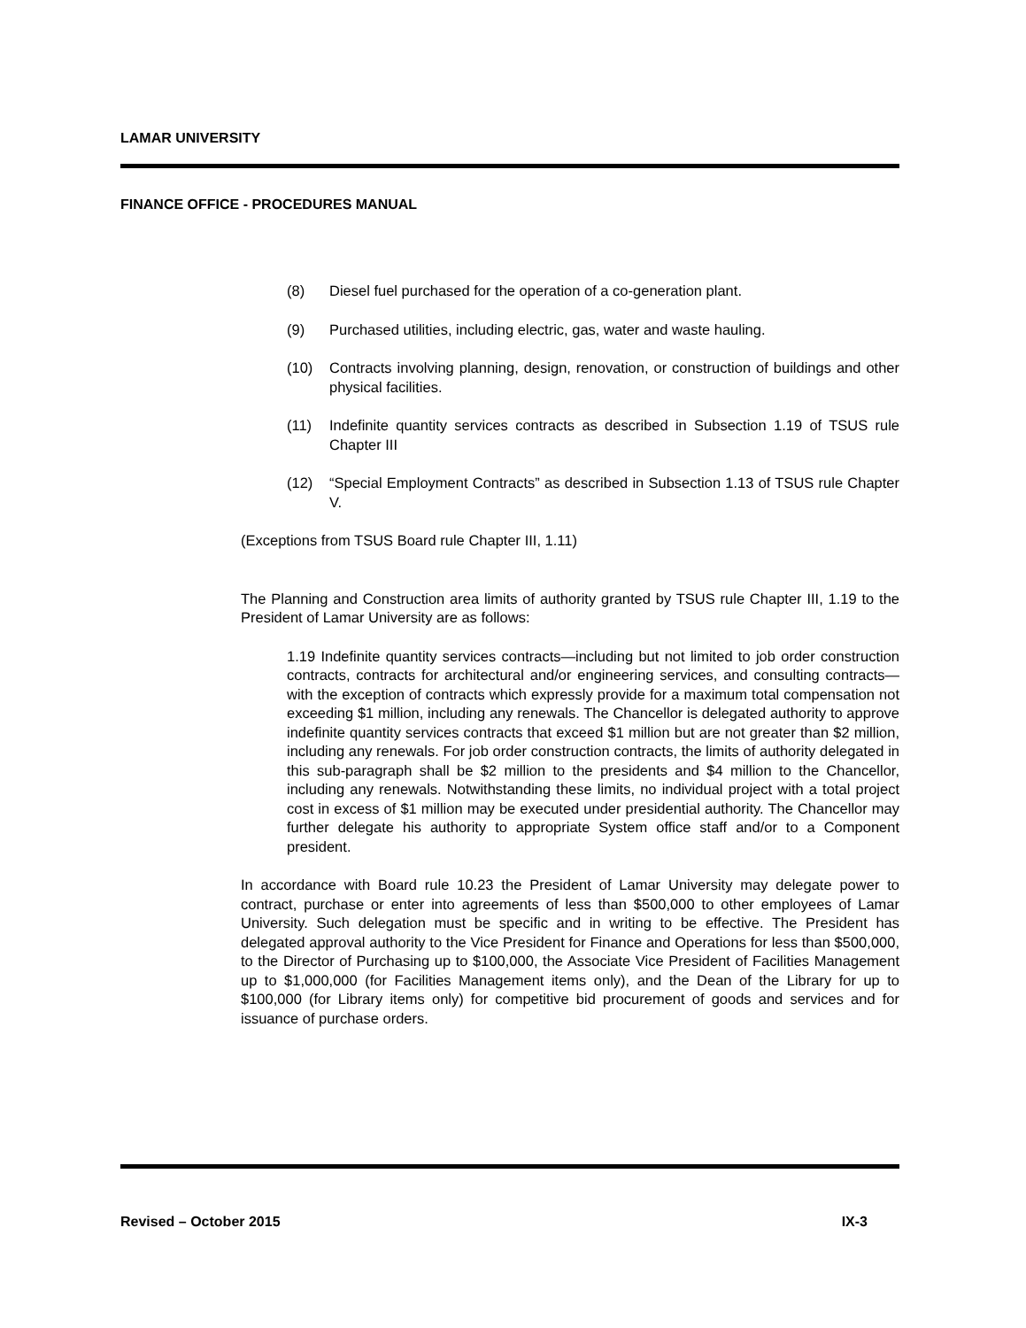LAMAR UNIVERSITY
FINANCE OFFICE - PROCEDURES MANUAL
(8) Diesel fuel purchased for the operation of a co-generation plant.
(9) Purchased utilities, including electric, gas, water and waste hauling.
(10) Contracts involving planning, design, renovation, or construction of buildings and other physical facilities.
(11) Indefinite quantity services contracts as described in Subsection 1.19 of TSUS rule Chapter III
(12) “Special Employment Contracts” as described in Subsection 1.13 of TSUS rule Chapter V.
(Exceptions from TSUS Board rule Chapter III, 1.11)
The Planning and Construction area limits of authority granted by TSUS rule Chapter III, 1.19 to the President of Lamar University are as follows:
1.19 Indefinite quantity services contracts—including but not limited to job order construction contracts, contracts for architectural and/or engineering services, and consulting contracts—with the exception of contracts which expressly provide for a maximum total compensation not exceeding $1 million, including any renewals. The Chancellor is delegated authority to approve indefinite quantity services contracts that exceed $1 million but are not greater than $2 million, including any renewals. For job order construction contracts, the limits of authority delegated in this sub-paragraph shall be $2 million to the presidents and $4 million to the Chancellor, including any renewals. Notwithstanding these limits, no individual project with a total project cost in excess of $1 million may be executed under presidential authority. The Chancellor may further delegate his authority to appropriate System office staff and/or to a Component president.
In accordance with Board rule 10.23 the President of Lamar University may delegate power to contract, purchase or enter into agreements of less than $500,000 to other employees of Lamar University. Such delegation must be specific and in writing to be effective. The President has delegated approval authority to the Vice President for Finance and Operations for less than $500,000, to the Director of Purchasing up to $100,000, the Associate Vice President of Facilities Management up to $1,000,000 (for Facilities Management items only), and the Dean of the Library for up to $100,000 (for Library items only) for competitive bid procurement of goods and services and for issuance of purchase orders.
Revised – October 2015 IX-3